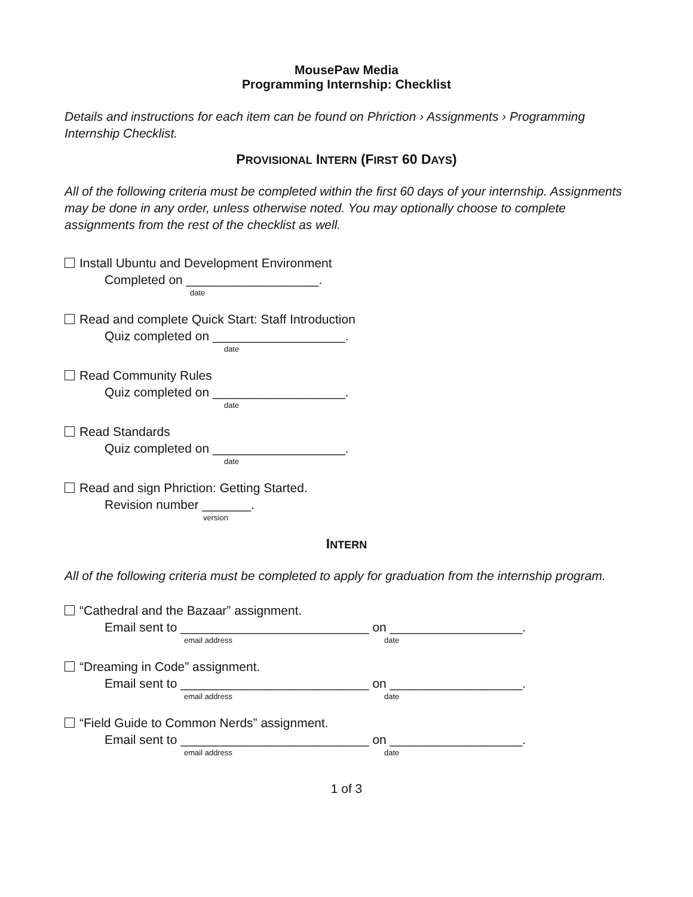MousePaw Media
Programming Internship: Checklist
Details and instructions for each item can be found on Phriction › Assignments › Programming Internship Checklist.
PROVISIONAL INTERN (FIRST 60 DAYS)
All of the following criteria must be completed within the first 60 days of your internship. Assignments may be done in any order, unless otherwise noted. You may optionally choose to complete assignments from the rest of the checklist as well.
Install Ubuntu and Development Environment
Completed on ___________________.
date
Read and complete Quick Start: Staff Introduction
Quiz completed on ___________________.
date
Read Community Rules
Quiz completed on ___________________.
date
Read Standards
Quiz completed on ___________________.
date
Read and sign Phriction: Getting Started.
Revision number _______.
version
INTERN
All of the following criteria must be completed to apply for graduation from the internship program.
“Cathedral and the Bazaar” assignment.
Email sent to ___________________________ on ___________________.
email address date
“Dreaming in Code” assignment.
Email sent to ___________________________ on ___________________.
email address date
“Field Guide to Common Nerds” assignment.
Email sent to ___________________________ on ___________________.
email address date
1 of 3